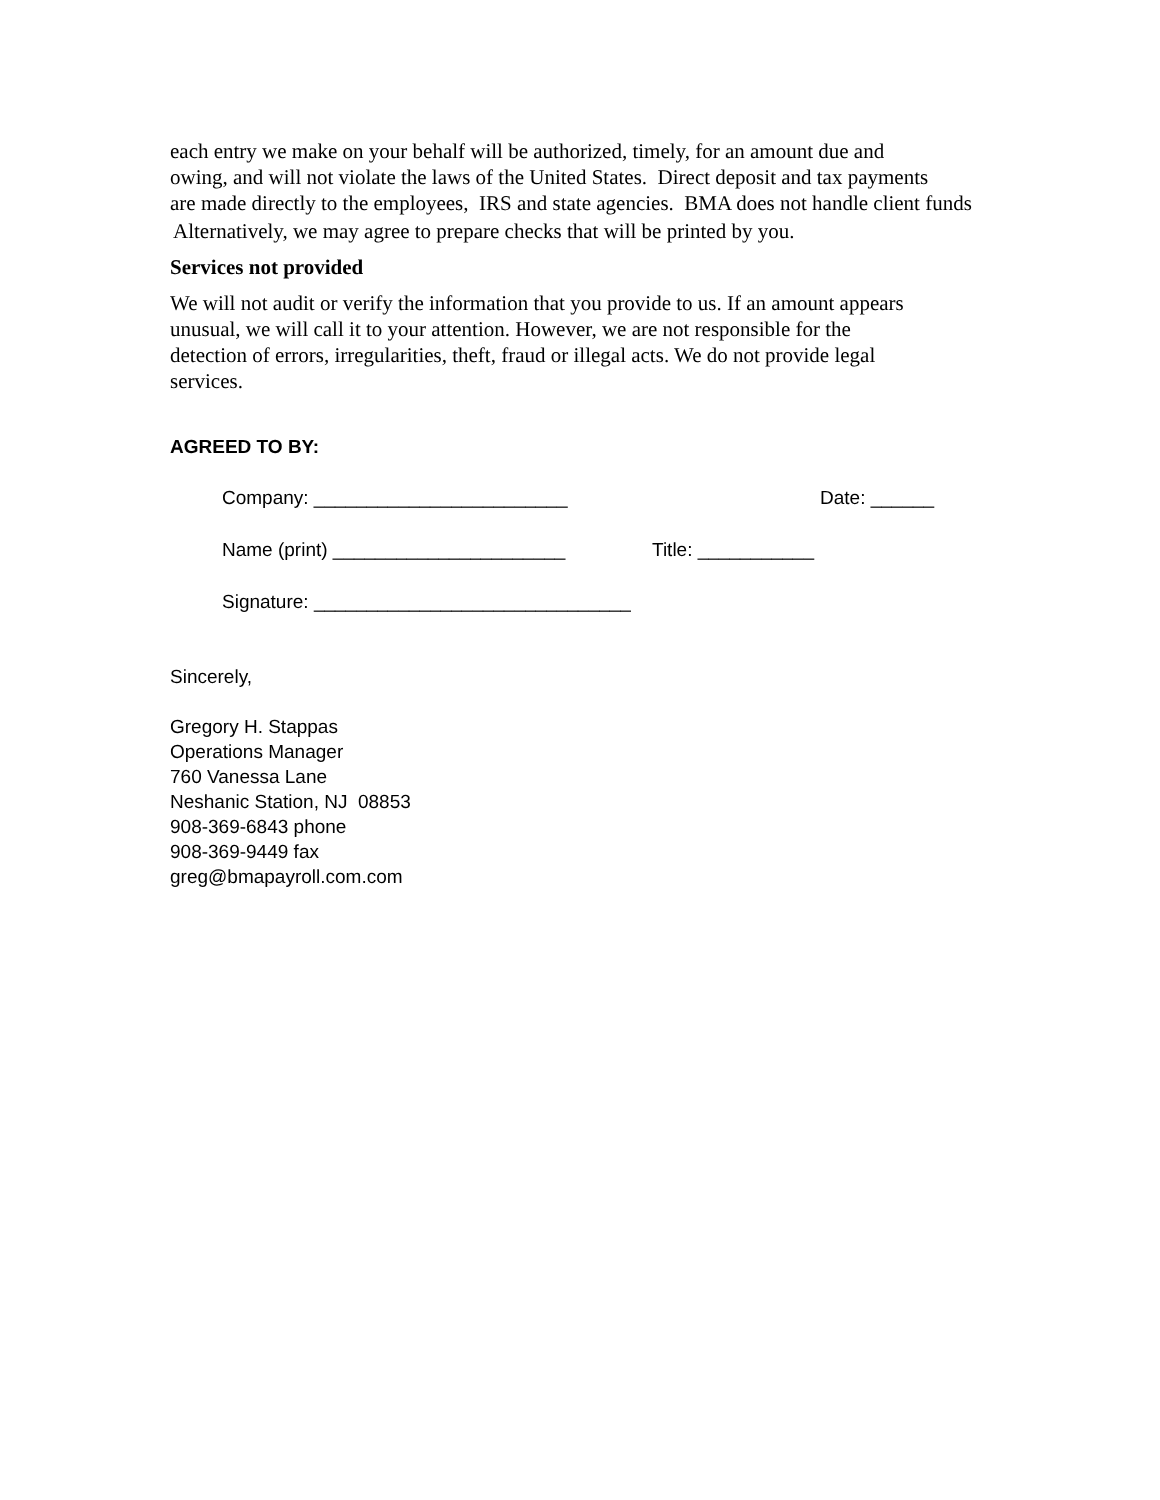each entry we make on your behalf will be authorized, timely, for an amount due and
owing, and will not violate the laws of the United States. Direct deposit and tax payments
are made directly to the employees, IRS and state agencies. BMA does not handle client funds
Alternatively, we may agree to prepare checks that will be printed by you.
Services not provided
We will not audit or verify the information that you provide to us. If an amount appears
unusual, we will call it to your attention. However, we are not responsible for the
detection of errors, irregularities, theft, fraud or illegal acts. We do not provide legal
services.
AGREED TO BY:
Company: ________________________ Date: ______
Name (print) ______________________ Title: ___________
Signature: ______________________________
Sincerely,
Gregory H. Stappas
Operations Manager
760 Vanessa Lane
Neshanic Station, NJ 08853
908-369-6843 phone
908-369-9449 fax
greg@bmapayroll.com.com